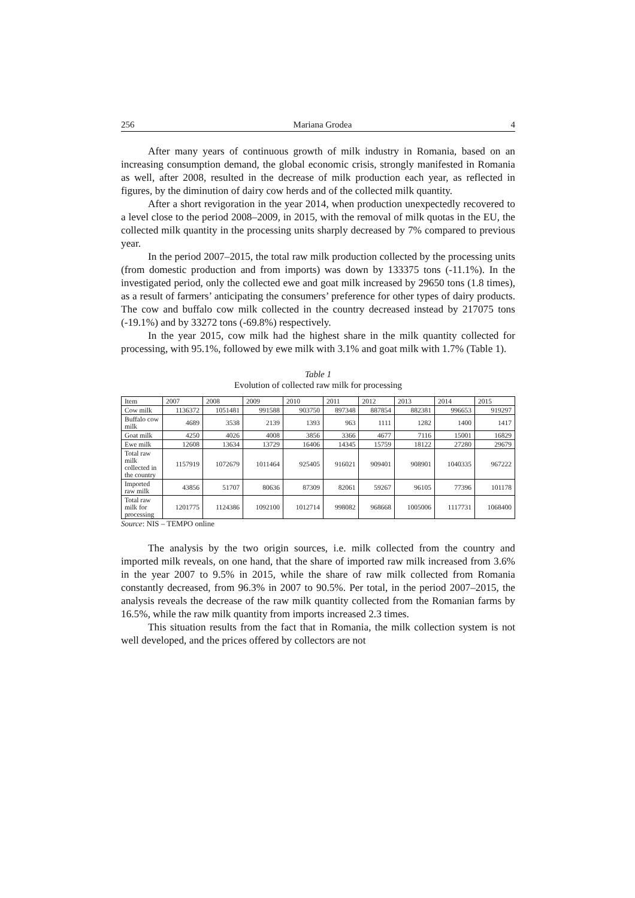256 Mariana Grodea 4
After many years of continuous growth of milk industry in Romania, based on an increasing consumption demand, the global economic crisis, strongly manifested in Romania as well, after 2008, resulted in the decrease of milk production each year, as reflected in figures, by the diminution of dairy cow herds and of the collected milk quantity.
After a short revigoration in the year 2014, when production unexpectedly recovered to a level close to the period 2008–2009, in 2015, with the removal of milk quotas in the EU, the collected milk quantity in the processing units sharply decreased by 7% compared to previous year.
In the period 2007–2015, the total raw milk production collected by the processing units (from domestic production and from imports) was down by 133375 tons (-11.1%). In the investigated period, only the collected ewe and goat milk increased by 29650 tons (1.8 times), as a result of farmers’ anticipating the consumers’ preference for other types of dairy products. The cow and buffalo cow milk collected in the country decreased instead by 217075 tons (-19.1%) and by 33272 tons (-69.8%) respectively.
In the year 2015, cow milk had the highest share in the milk quantity collected for processing, with 95.1%, followed by ewe milk with 3.1% and goat milk with 1.7% (Table 1).
Table 1
Evolution of collected raw milk for processing
| Item | 2007 | 2008 | 2009 | 2010 | 2011 | 2012 | 2013 | 2014 | 2015 |
| --- | --- | --- | --- | --- | --- | --- | --- | --- | --- |
| Cow milk | 1136372 | 1051481 | 991588 | 903750 | 897348 | 887854 | 882381 | 996653 | 919297 |
| Buffalo cow milk | 4689 | 3538 | 2139 | 1393 | 963 | 1111 | 1282 | 1400 | 1417 |
| Goat milk | 4250 | 4026 | 4008 | 3856 | 3366 | 4677 | 7116 | 15001 | 16829 |
| Ewe milk | 12608 | 13634 | 13729 | 16406 | 14345 | 15759 | 18122 | 27280 | 29679 |
| Total raw milk collected in the country | 1157919 | 1072679 | 1011464 | 925405 | 916021 | 909401 | 908901 | 1040335 | 967222 |
| Imported raw milk | 43856 | 51707 | 80636 | 87309 | 82061 | 59267 | 96105 | 77396 | 101178 |
| Total raw milk for processing | 1201775 | 1124386 | 1092100 | 1012714 | 998082 | 968668 | 1005006 | 1117731 | 1068400 |
Source: NIS – TEMPO online
The analysis by the two origin sources, i.e. milk collected from the country and imported milk reveals, on one hand, that the share of imported raw milk increased from 3.6% in the year 2007 to 9.5% in 2015, while the share of raw milk collected from Romania constantly decreased, from 96.3% in 2007 to 90.5%. Per total, in the period 2007–2015, the analysis reveals the decrease of the raw milk quantity collected from the Romanian farms by 16.5%, while the raw milk quantity from imports increased 2.3 times.
This situation results from the fact that in Romania, the milk collection system is not well developed, and the prices offered by collectors are not